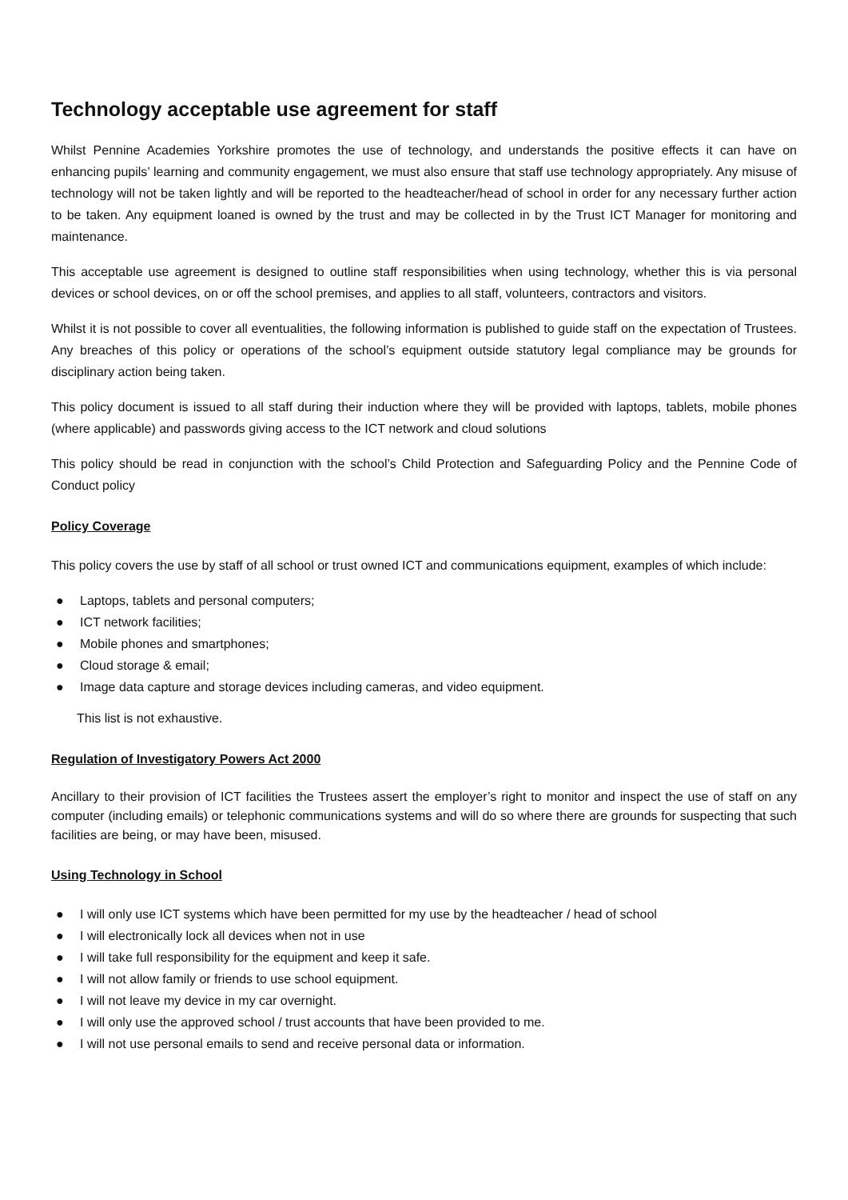Technology acceptable use agreement for staff
Whilst Pennine Academies Yorkshire promotes the use of technology, and understands the positive effects it can have on enhancing pupils’ learning and community engagement, we must also ensure that staff use technology appropriately. Any misuse of technology will not be taken lightly and will be reported to the headteacher/head of school in order for any necessary further action to be taken. Any equipment loaned is owned by the trust and may be collected in by the Trust ICT Manager for monitoring and maintenance.
This acceptable use agreement is designed to outline staff responsibilities when using technology, whether this is via personal devices or school devices, on or off the school premises, and applies to all staff, volunteers, contractors and visitors.
Whilst it is not possible to cover all eventualities, the following information is published to guide staff on the expectation of Trustees. Any breaches of this policy or operations of the school’s equipment outside statutory legal compliance may be grounds for disciplinary action being taken.
This policy document is issued to all staff during their induction where they will be provided with laptops, tablets, mobile phones (where applicable) and passwords giving access to the ICT network and cloud solutions
This policy should be read in conjunction with the school’s Child Protection and Safeguarding Policy and the Pennine Code of Conduct policy
Policy Coverage
This policy covers the use by staff of all school or trust owned ICT and communications equipment, examples of which include:
● Laptops, tablets and personal computers;
● ICT network facilities;
● Mobile phones and smartphones;
● Cloud storage & email;
● Image data capture and storage devices including cameras, and video equipment.
This list is not exhaustive.
Regulation of Investigatory Powers Act 2000
Ancillary to their provision of ICT facilities the Trustees assert the employer’s right to monitor and inspect the use of staff on any computer (including emails) or telephonic communications systems and will do so where there are grounds for suspecting that such facilities are being, or may have been, misused.
Using Technology in School
● I will only use ICT systems which have been permitted for my use by the headteacher / head of school
● I will electronically lock all devices when not in use
● I will take full responsibility for the equipment and keep it safe.
● I will not allow family or friends to use school equipment.
● I will not leave my device in my car overnight.
● I will only use the approved school / trust accounts that have been provided to me.
● I will not use personal emails to send and receive personal data or information.